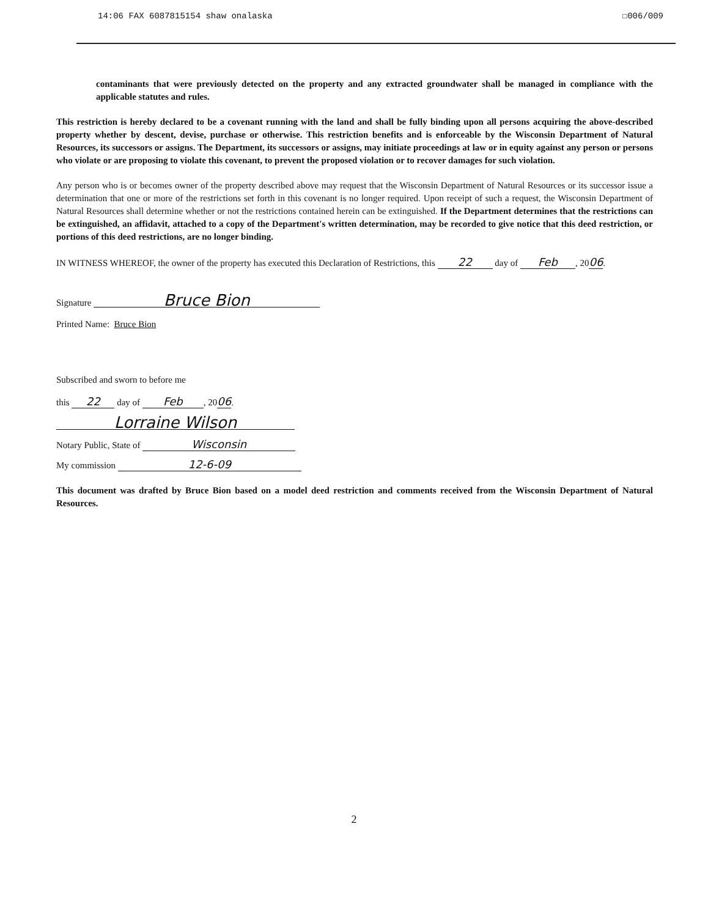14:06 FAX 6087815154 shaw onalaska ☐006/009
contaminants that were previously detected on the property and any extracted groundwater shall be managed in compliance with the applicable statutes and rules.
This restriction is hereby declared to be a covenant running with the land and shall be fully binding upon all persons acquiring the above-described property whether by descent, devise, purchase or otherwise. This restriction benefits and is enforceable by the Wisconsin Department of Natural Resources, its successors or assigns. The Department, its successors or assigns, may initiate proceedings at law or in equity against any person or persons who violate or are proposing to violate this covenant, to prevent the proposed violation or to recover damages for such violation.
Any person who is or becomes owner of the property described above may request that the Wisconsin Department of Natural Resources or its successor issue a determination that one or more of the restrictions set forth in this covenant is no longer required. Upon receipt of such a request, the Wisconsin Department of Natural Resources shall determine whether or not the restrictions contained herein can be extinguished. If the Department determines that the restrictions can be extinguished, an affidavit, attached to a copy of the Department's written determination, may be recorded to give notice that this deed restriction, or portions of this deed restrictions, are no longer binding.
IN WITNESS WHEREOF, the owner of the property has executed this Declaration of Restrictions, this 22 day of Feb, 2006.
Signature Bruce Bion
Printed Name: Bruce Bion
Subscribed and sworn to before me
this 22 day of Feb, 2006.
Lorraine Wilson
Notary Public, State of Wisconsin
My commission 12-6-09
This document was drafted by Bruce Bion based on a model deed restriction and comments received from the Wisconsin Department of Natural Resources.
2